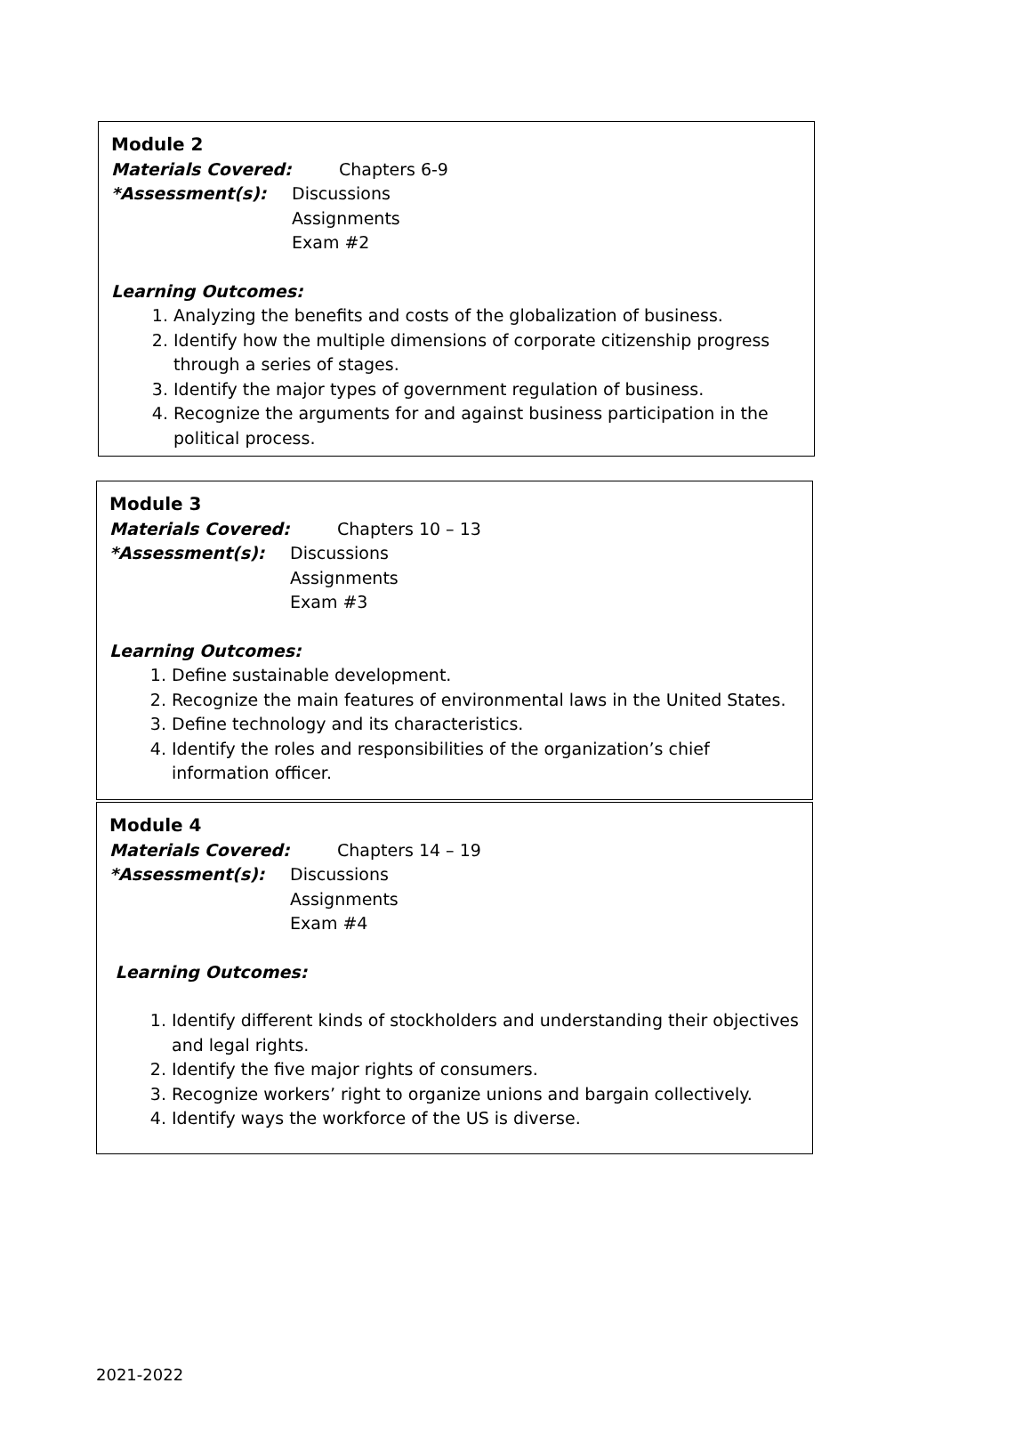Module 2
Materials Covered: Chapters 6-9
*Assessment(s): Discussions
Assignments
Exam #2
Learning Outcomes:
1. Analyzing the benefits and costs of the globalization of business.
2. Identify how the multiple dimensions of corporate citizenship progress through a series of stages.
3. Identify the major types of government regulation of business.
4. Recognize the arguments for and against business participation in the political process.
Module 3
Materials Covered: Chapters 10 – 13
*Assessment(s): Discussions
Assignments
Exam #3
Learning Outcomes:
1. Define sustainable development.
2. Recognize the main features of environmental laws in the United States.
3. Define technology and its characteristics.
4. Identify the roles and responsibilities of the organization’s chief information officer.
Module 4
Materials Covered: Chapters 14 – 19
*Assessment(s): Discussions
Assignments
Exam #4
Learning Outcomes:
1. Identify different kinds of stockholders and understanding their objectives and legal rights.
2. Identify the five major rights of consumers.
3. Recognize workers’ right to organize unions and bargain collectively.
4. Identify ways the workforce of the US is diverse.
2021-2022